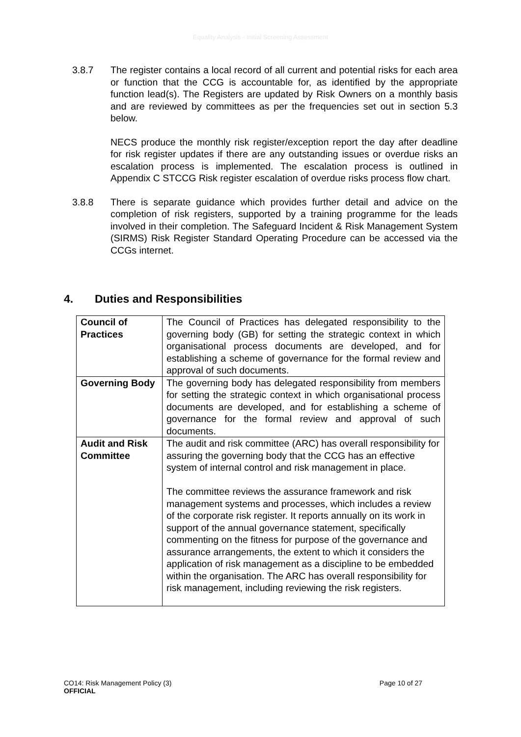Equality Analysis - Initial Screening Assessment
3.8.7 The register contains a local record of all current and potential risks for each area or function that the CCG is accountable for, as identified by the appropriate function lead(s). The Registers are updated by Risk Owners on a monthly basis and are reviewed by committees as per the frequencies set out in section 5.3 below.
NECS produce the monthly risk register/exception report the day after deadline for risk register updates if there are any outstanding issues or overdue risks an escalation process is implemented. The escalation process is outlined in Appendix C STCCG Risk register escalation of overdue risks process flow chart.
3.8.8 There is separate guidance which provides further detail and advice on the completion of risk registers, supported by a training programme for the leads involved in their completion. The Safeguard Incident & Risk Management System (SIRMS) Risk Register Standard Operating Procedure can be accessed via the CCGs internet.
4. Duties and Responsibilities
| Council of Practices | The Council of Practices has delegated responsibility to the governing body (GB) for setting the strategic context in which organisational process documents are developed, and for establishing a scheme of governance for the formal review and approval of such documents. |
| Governing Body | The governing body has delegated responsibility from members for setting the strategic context in which organisational process documents are developed, and for establishing a scheme of governance for the formal review and approval of such documents. |
| Audit and Risk Committee | The audit and risk committee (ARC) has overall responsibility for assuring the governing body that the CCG has an effective system of internal control and risk management in place. The committee reviews the assurance framework and risk management systems and processes, which includes a review of the corporate risk register. It reports annually on its work in support of the annual governance statement, specifically commenting on the fitness for purpose of the governance and assurance arrangements, the extent to which it considers the application of risk management as a discipline to be embedded within the organisation. The ARC has overall responsibility for risk management, including reviewing the risk registers. |
Page 10 of 27 CO14: Risk Management Policy (3)
OFFICIAL